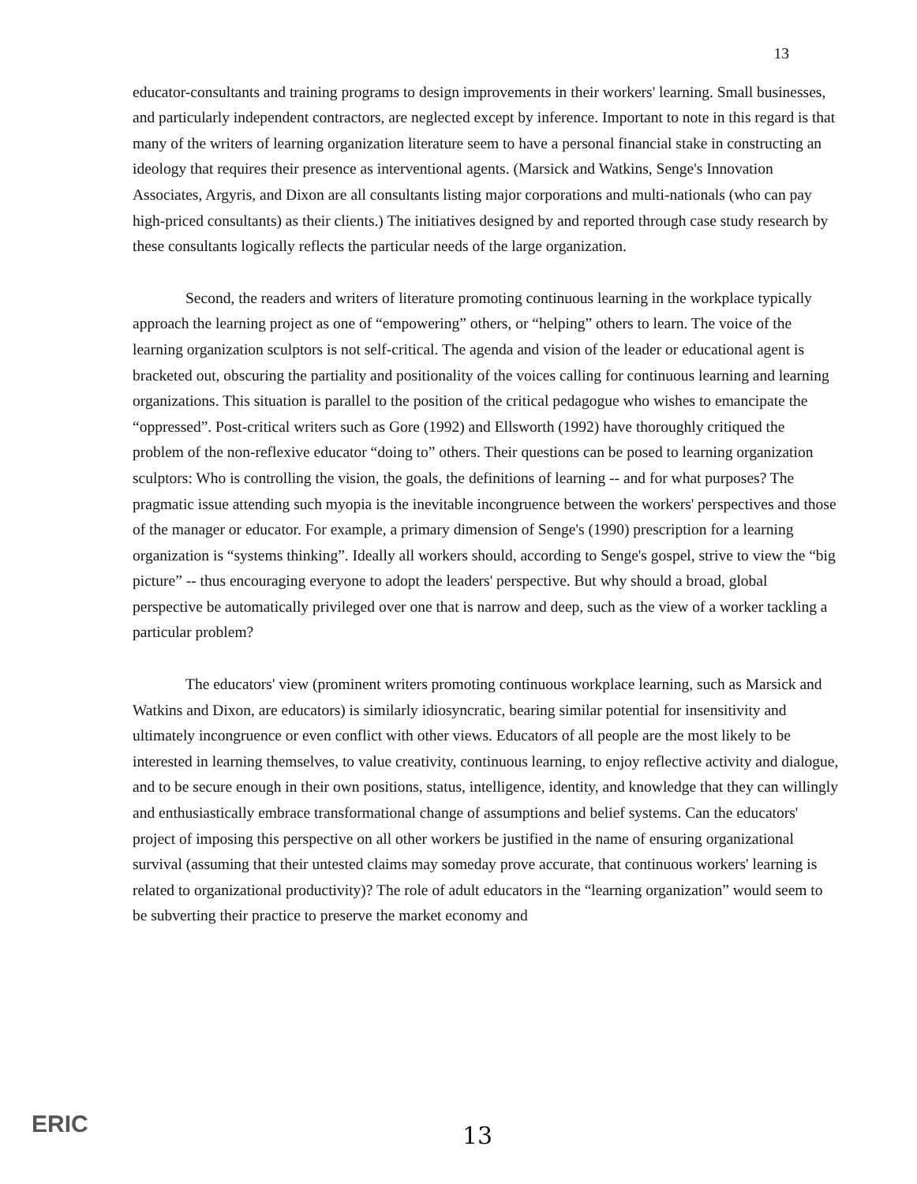13
educator-consultants and training programs to design improvements in their workers' learning. Small businesses, and particularly independent contractors, are neglected except by inference. Important to note in this regard is that many of the writers of learning organization literature seem to have a personal financial stake in constructing an ideology that requires their presence as interventional agents. (Marsick and Watkins, Senge's Innovation Associates, Argyris, and Dixon are all consultants listing major corporations and multi-nationals (who can pay high-priced consultants) as their clients.) The initiatives designed by and reported through case study research by these consultants logically reflects the particular needs of the large organization.
Second, the readers and writers of literature promoting continuous learning in the workplace typically approach the learning project as one of “empowering” others, or “helping” others to learn. The voice of the learning organization sculptors is not self-critical. The agenda and vision of the leader or educational agent is bracketed out, obscuring the partiality and positionality of the voices calling for continuous learning and learning organizations. This situation is parallel to the position of the critical pedagogue who wishes to emancipate the “oppressed”. Post-critical writers such as Gore (1992) and Ellsworth (1992) have thoroughly critiqued the problem of the non-reflexive educator “doing to” others. Their questions can be posed to learning organization sculptors: Who is controlling the vision, the goals, the definitions of learning -- and for what purposes? The pragmatic issue attending such myopia is the inevitable incongruence between the workers' perspectives and those of the manager or educator. For example, a primary dimension of Senge's (1990) prescription for a learning organization is “systems thinking”. Ideally all workers should, according to Senge's gospel, strive to view the “big picture” -- thus encouraging everyone to adopt the leaders' perspective. But why should a broad, global perspective be automatically privileged over one that is narrow and deep, such as the view of a worker tackling a particular problem?
The educators' view (prominent writers promoting continuous workplace learning, such as Marsick and Watkins and Dixon, are educators) is similarly idiosyncratic, bearing similar potential for insensitivity and ultimately incongruence or even conflict with other views. Educators of all people are the most likely to be interested in learning themselves, to value creativity, continuous learning, to enjoy reflective activity and dialogue, and to be secure enough in their own positions, status, intelligence, identity, and knowledge that they can willingly and enthusiastically embrace transformational change of assumptions and belief systems. Can the educators' project of imposing this perspective on all other workers be justified in the name of ensuring organizational survival (assuming that their untested claims may someday prove accurate, that continuous workers' learning is related to organizational productivity)? The role of adult educators in the “learning organization” would seem to be subverting their practice to preserve the market economy and
ERIC
13